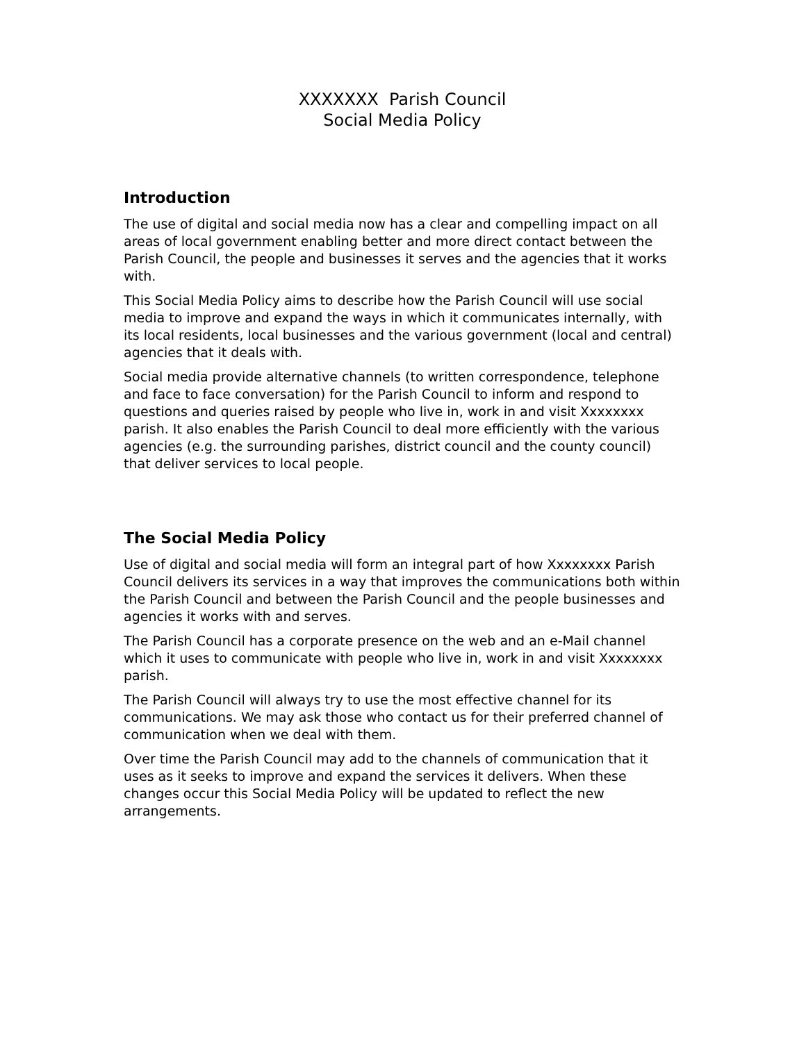XXXXXXX Parish Council
Social Media Policy
Introduction
The use of digital and social media now has a clear and compelling impact on all areas of local government enabling better and more direct contact between the Parish Council, the people and businesses it serves and the agencies that it works with.
This Social Media Policy aims to describe how the Parish Council will use social media to improve and expand the ways in which it communicates internally, with its local residents, local businesses and the various government (local and central) agencies that it deals with.
Social media provide alternative channels (to written correspondence, telephone and face to face conversation) for the Parish Council to inform and respond to questions and queries raised by people who live in, work in and visit Xxxxxxxx parish. It also enables the Parish Council to deal more efficiently with the various agencies (e.g. the surrounding parishes, district council and the county council) that deliver services to local people.
The Social Media Policy
Use of digital and social media will form an integral part of how Xxxxxxxx Parish Council delivers its services in a way that improves the communications both within the Parish Council and between the Parish Council and the people businesses and agencies it works with and serves.
The Parish Council has a corporate presence on the web and an e-Mail channel which it uses to communicate with people who live in, work in and visit Xxxxxxxx parish.
The Parish Council will always try to use the most effective channel for its communications. We may ask those who contact us for their preferred channel of communication when we deal with them.
Over time the Parish Council may add to the channels of communication that it uses as it seeks to improve and expand the services it delivers. When these changes occur this Social Media Policy will be updated to reflect the new arrangements.